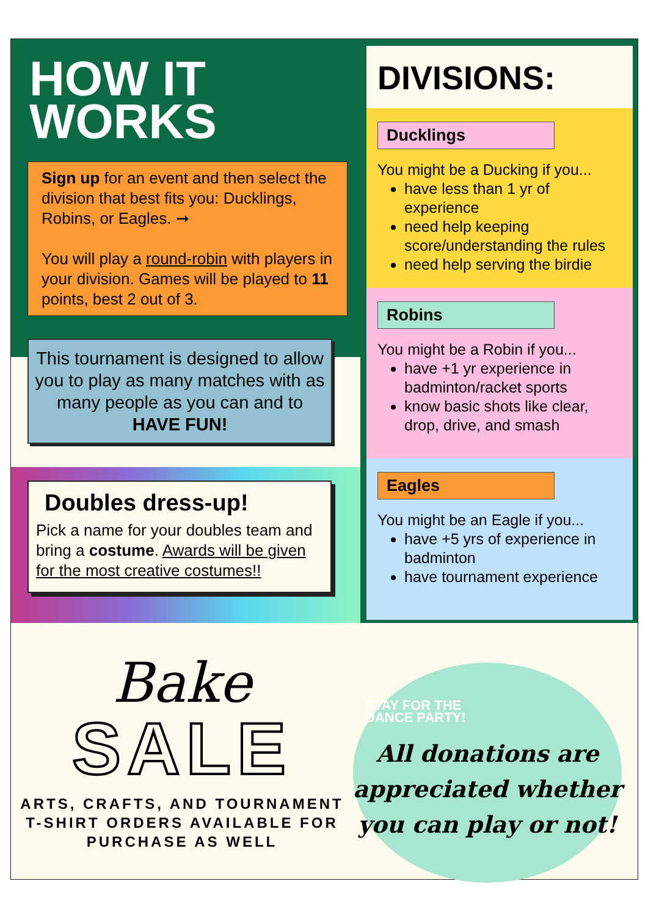HOW IT
WORKS
Sign up for an event and then select the division that best fits you: Ducklings, Robins, or Eagles. ➞
You will play a round-robin with players in your division. Games will be played to 11 points, best 2 out of 3.
This tournament is designed to allow you to play as many matches with as many people as you can and to HAVE FUN!
Doubles dress-up!
Pick a name for your doubles team and bring a costume. Awards will be given for the most creative costumes!!
DIVISIONS:
Ducklings
You might be a Ducking if you...
have less than 1 yr of experience
need help keeping score/understanding the rules
need help serving the birdie
Robins
You might be a Robin if you...
have +1 yr experience in badminton/racket sports
know basic shots like clear, drop, drive, and smash
Eagles
You might be an Eagle if you...
have +5 yrs of experience in badminton
have tournament experience
Bake
SALE
ARTS, CRAFTS, AND TOURNAMENT T-SHIRT ORDERS AVAILABLE FOR PURCHASE AS WELL
STAY FOR THE
DANCE PARTY!
All donations are appreciated whether you can play or not!